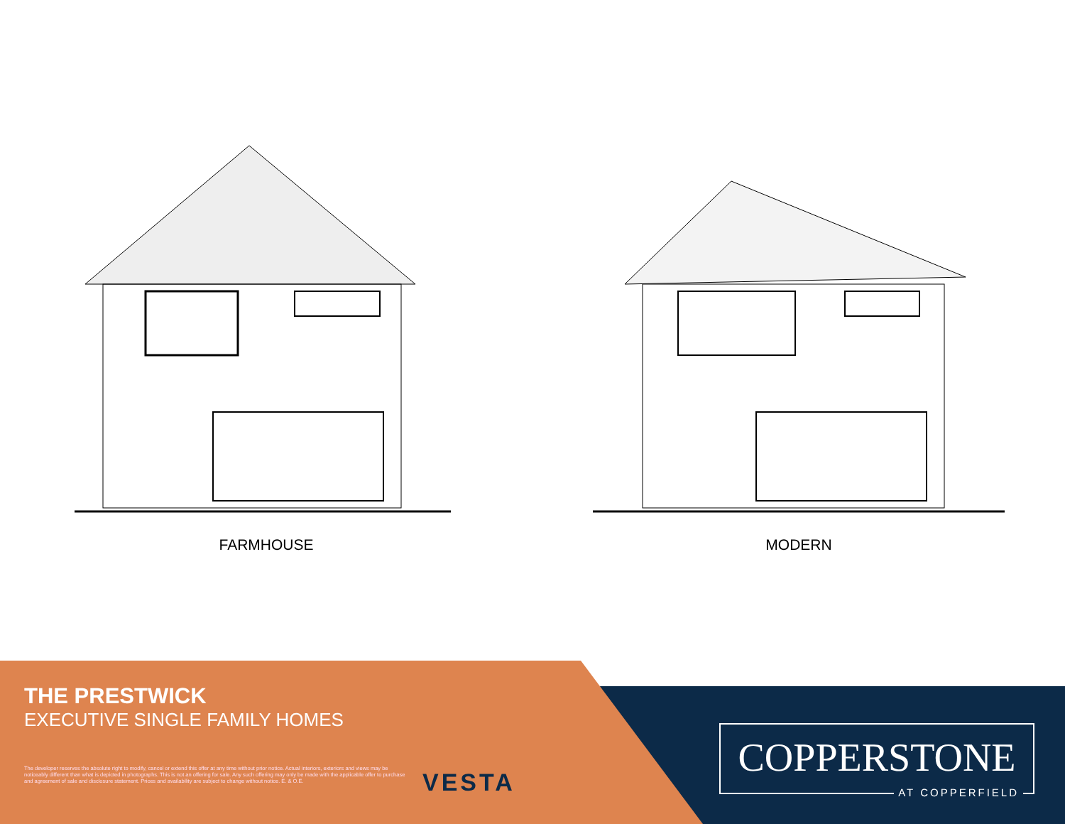FARMHOUSE MODERN
THE PRESTWICK
EXECUTIVE SINGLE FAMILY HOMES
The developer reserves the absolute right to modify, cancel or extend this offer at any time without prior notice. Actual interiors, exteriors and views may be noticeably different than what is depicted in photographs. This is not an offering for sale. Any such offering may only be made with the applicable offer to purchase and agreement of sale and disclosure statement. Prices and availability are subject to change without notice. E. & O.E.
VESTA
COPPERSTONE
AT COPPERFIELD